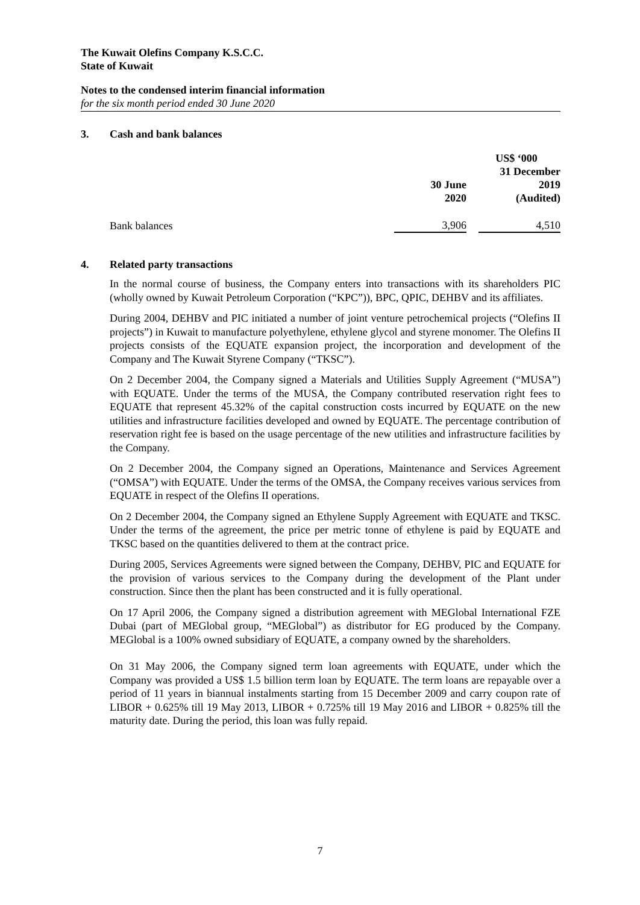The Kuwait Olefins Company K.S.C.C.
State of Kuwait
Notes to the condensed interim financial information
for the six month period ended 30 June 2020
3. Cash and bank balances
| | US$ ‘000 | | |
| | 30 June 2020 | | 31 December 2019 (Audited) |
| Bank balances | 3,906 | | 4,510 |
4. Related party transactions
In the normal course of business, the Company enters into transactions with its shareholders PIC (wholly owned by Kuwait Petroleum Corporation (“KPC”)), BPC, QPIC, DEHBV and its affiliates.
During 2004, DEHBV and PIC initiated a number of joint venture petrochemical projects (“Olefins II projects”) in Kuwait to manufacture polyethylene, ethylene glycol and styrene monomer. The Olefins II projects consists of the EQUATE expansion project, the incorporation and development of the Company and The Kuwait Styrene Company (“TKSC”).
On 2 December 2004, the Company signed a Materials and Utilities Supply Agreement (“MUSA”) with EQUATE. Under the terms of the MUSA, the Company contributed reservation right fees to EQUATE that represent 45.32% of the capital construction costs incurred by EQUATE on the new utilities and infrastructure facilities developed and owned by EQUATE. The percentage contribution of reservation right fee is based on the usage percentage of the new utilities and infrastructure facilities by the Company.
On 2 December 2004, the Company signed an Operations, Maintenance and Services Agreement (“OMSA”) with EQUATE. Under the terms of the OMSA, the Company receives various services from EQUATE in respect of the Olefins II operations.
On 2 December 2004, the Company signed an Ethylene Supply Agreement with EQUATE and TKSC. Under the terms of the agreement, the price per metric tonne of ethylene is paid by EQUATE and TKSC based on the quantities delivered to them at the contract price.
During 2005, Services Agreements were signed between the Company, DEHBV, PIC and EQUATE for the provision of various services to the Company during the development of the Plant under construction. Since then the plant has been constructed and it is fully operational.
On 17 April 2006, the Company signed a distribution agreement with MEGlobal International FZE Dubai (part of MEGlobal group, “MEGlobal”) as distributor for EG produced by the Company. MEGlobal is a 100% owned subsidiary of EQUATE, a company owned by the shareholders.
On 31 May 2006, the Company signed term loan agreements with EQUATE, under which the Company was provided a US$ 1.5 billion term loan by EQUATE. The term loans are repayable over a period of 11 years in biannual instalments starting from 15 December 2009 and carry coupon rate of LIBOR + 0.625% till 19 May 2013, LIBOR + 0.725% till 19 May 2016 and LIBOR + 0.825% till the maturity date. During the period, this loan was fully repaid.
7